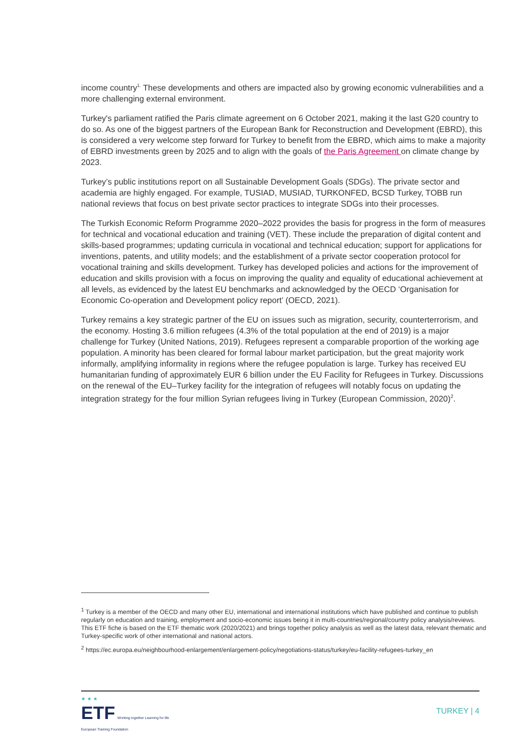income country<sup>1.</sup> These developments and others are impacted also by growing economic vulnerabilities and a more challenging external environment.
Turkey's parliament ratified the Paris climate agreement on 6 October 2021, making it the last G20 country to do so. As one of the biggest partners of the European Bank for Reconstruction and Development (EBRD), this is considered a very welcome step forward for Turkey to benefit from the EBRD, which aims to make a majority of EBRD investments green by 2025 and to align with the goals of the Paris Agreement on climate change by 2023.
Turkey’s public institutions report on all Sustainable Development Goals (SDGs). The private sector and academia are highly engaged. For example, TUSIAD, MUSIAD, TURKONFED, BCSD Turkey, TOBB run national reviews that focus on best private sector practices to integrate SDGs into their processes.
The Turkish Economic Reform Programme 2020–2022 provides the basis for progress in the form of measures for technical and vocational education and training (VET). These include the preparation of digital content and skills-based programmes; updating curricula in vocational and technical education; support for applications for inventions, patents, and utility models; and the establishment of a private sector cooperation protocol for vocational training and skills development. Turkey has developed policies and actions for the improvement of education and skills provision with a focus on improving the quality and equality of educational achievement at all levels, as evidenced by the latest EU benchmarks and acknowledged by the OECD ‘Organisation for Economic Co-operation and Development policy report’ (OECD, 2021).
Turkey remains a key strategic partner of the EU on issues such as migration, security, counterterrorism, and the economy. Hosting 3.6 million refugees (4.3% of the total population at the end of 2019) is a major challenge for Turkey (United Nations, 2019). Refugees represent a comparable proportion of the working age population. A minority has been cleared for formal labour market participation, but the great majority work informally, amplifying informality in regions where the refugee population is large. Turkey has received EU humanitarian funding of approximately EUR 6 billion under the EU Facility for Refugees in Turkey. Discussions on the renewal of the EU–Turkey facility for the integration of refugees will notably focus on updating the integration strategy for the four million Syrian refugees living in Turkey (European Commission, 2020)<sup>2</sup>.
<sup>1</sup> Turkey is a member of the OECD and many other EU, international and international institutions which have published and continue to publish regularly on education and training, employment and socio-economic issues being it in multi-countries/regional/country policy analysis/reviews. This ETF fiche is based on the ETF thematic work (2020/2021) and brings together policy analysis as well as the latest data, relevant thematic and Turkey-specific work of other international and national actors.
<sup>2</sup> https://ec.europa.eu/neighbourhood-enlargement/enlargement-policy/negotiations-status/turkey/eu-facility-refugees-turkey_en
★ ★ ★
ETF Working together Learning for life
European Training Foundation
TURKEY | 4